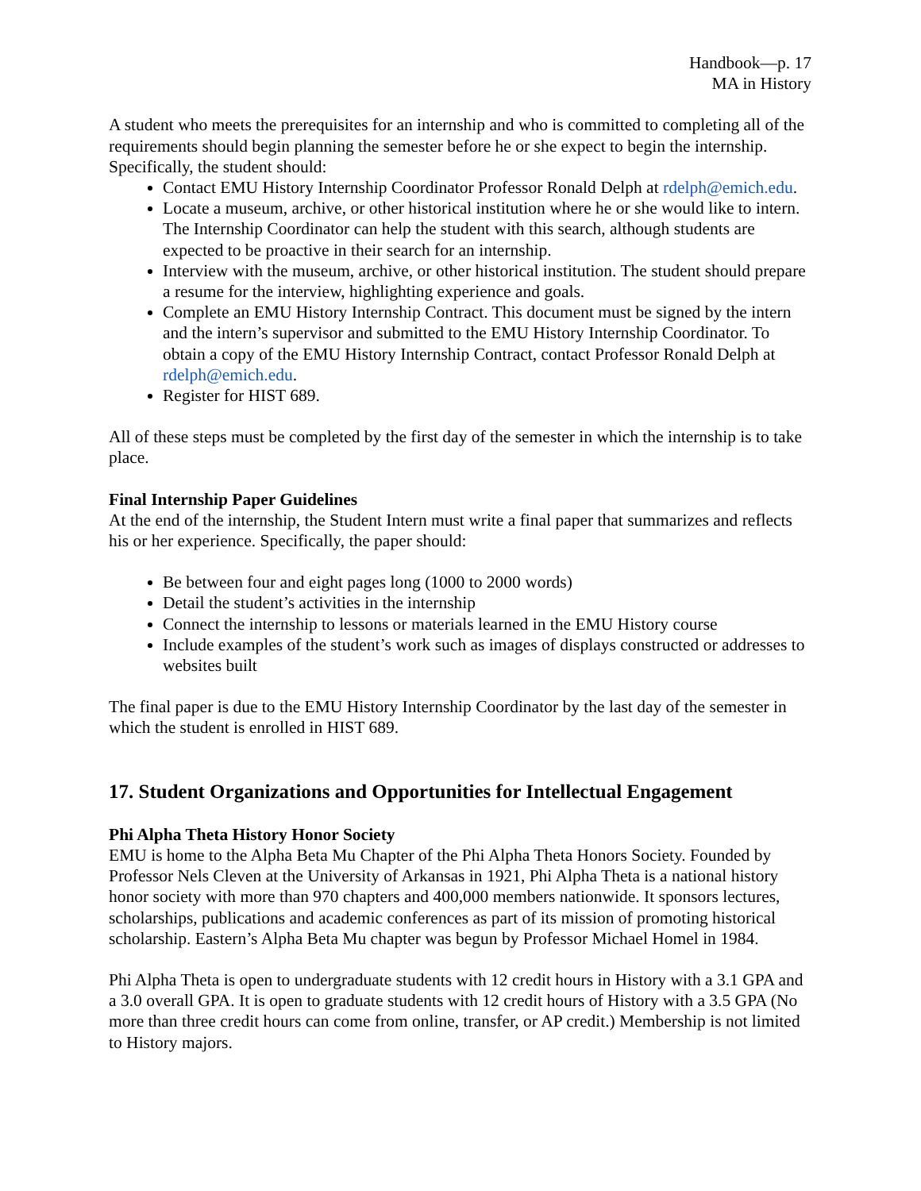Handbook—p. 17
MA in History
A student who meets the prerequisites for an internship and who is committed to completing all of the requirements should begin planning the semester before he or she expect to begin the internship. Specifically, the student should:
Contact EMU History Internship Coordinator Professor Ronald Delph at rdelph@emich.edu.
Locate a museum, archive, or other historical institution where he or she would like to intern. The Internship Coordinator can help the student with this search, although students are expected to be proactive in their search for an internship.
Interview with the museum, archive, or other historical institution. The student should prepare a resume for the interview, highlighting experience and goals.
Complete an EMU History Internship Contract. This document must be signed by the intern and the intern’s supervisor and submitted to the EMU History Internship Coordinator. To obtain a copy of the EMU History Internship Contract, contact Professor Ronald Delph at rdelph@emich.edu.
Register for HIST 689.
All of these steps must be completed by the first day of the semester in which the internship is to take place.
Final Internship Paper Guidelines
At the end of the internship, the Student Intern must write a final paper that summarizes and reflects his or her experience. Specifically, the paper should:
Be between four and eight pages long (1000 to 2000 words)
Detail the student’s activities in the internship
Connect the internship to lessons or materials learned in the EMU History course
Include examples of the student’s work such as images of displays constructed or addresses to websites built
The final paper is due to the EMU History Internship Coordinator by the last day of the semester in which the student is enrolled in HIST 689.
17. Student Organizations and Opportunities for Intellectual Engagement
Phi Alpha Theta History Honor Society
EMU is home to the Alpha Beta Mu Chapter of the Phi Alpha Theta Honors Society. Founded by Professor Nels Cleven at the University of Arkansas in 1921, Phi Alpha Theta is a national history honor society with more than 970 chapters and 400,000 members nationwide. It sponsors lectures, scholarships, publications and academic conferences as part of its mission of promoting historical scholarship. Eastern’s Alpha Beta Mu chapter was begun by Professor Michael Homel in 1984.
Phi Alpha Theta is open to undergraduate students with 12 credit hours in History with a 3.1 GPA and a 3.0 overall GPA. It is open to graduate students with 12 credit hours of History with a 3.5 GPA (No more than three credit hours can come from online, transfer, or AP credit.) Membership is not limited to History majors.